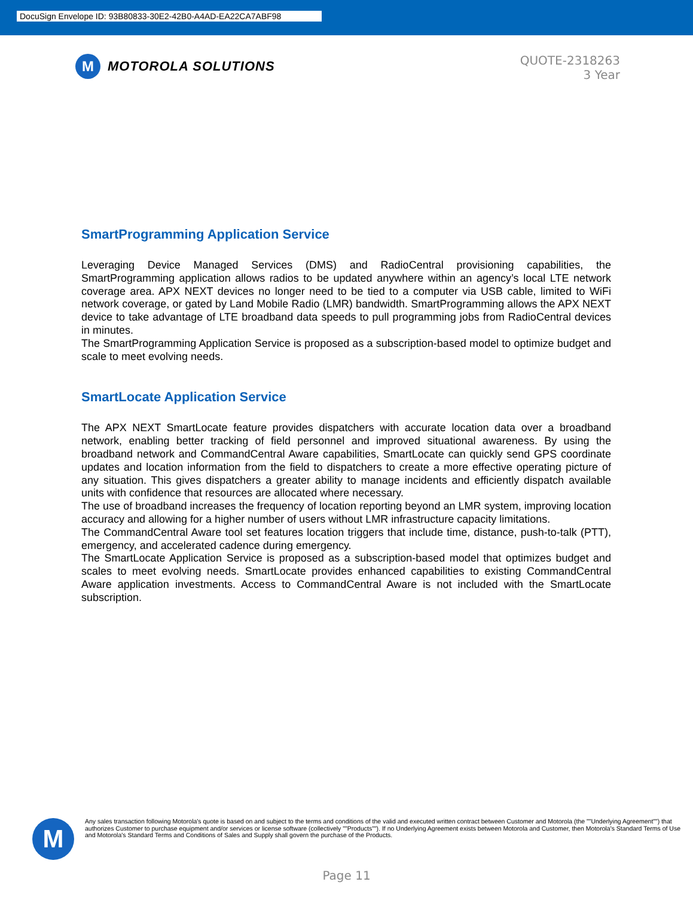DocuSign Envelope ID: 93B80833-30E2-42B0-A4AD-EA22CA7ABF98
M
MOTOROLA SOLUTIONS
QUOTE-2318263
3 Year
SmartProgramming Application Service
Leveraging Device Managed Services (DMS) and RadioCentral provisioning capabilities, the SmartProgramming application allows radios to be updated anywhere within an agency’s local LTE network coverage area. APX NEXT devices no longer need to be tied to a computer via USB cable, limited to WiFi network coverage, or gated by Land Mobile Radio (LMR) bandwidth. SmartProgramming allows the APX NEXT device to take advantage of LTE broadband data speeds to pull programming jobs from RadioCentral devices in minutes.
The SmartProgramming Application Service is proposed as a subscription-based model to optimize budget and scale to meet evolving needs.
SmartLocate Application Service
The APX NEXT SmartLocate feature provides dispatchers with accurate location data over a broadband network, enabling better tracking of field personnel and improved situational awareness. By using the broadband network and CommandCentral Aware capabilities, SmartLocate can quickly send GPS coordinate updates and location information from the field to dispatchers to create a more effective operating picture of any situation. This gives dispatchers a greater ability to manage incidents and efficiently dispatch available units with confidence that resources are allocated where necessary.
The use of broadband increases the frequency of location reporting beyond an LMR system, improving location accuracy and allowing for a higher number of users without LMR infrastructure capacity limitations.
The CommandCentral Aware tool set features location triggers that include time, distance, push-to-talk (PTT), emergency, and accelerated cadence during emergency.
The SmartLocate Application Service is proposed as a subscription-based model that optimizes budget and scales to meet evolving needs. SmartLocate provides enhanced capabilities to existing CommandCentral Aware application investments. Access to CommandCentral Aware is not included with the SmartLocate subscription.
M
Any sales transaction following Motorola's quote is based on and subject to the terms and conditions of the valid and executed written contract between Customer and Motorola (the ""Underlying Agreement"") that authorizes Customer to purchase equipment and/or services or license software (collectively ""Products""). If no Underlying Agreement exists between Motorola and Customer, then Motorola's Standard Terms of Use and Motorola's Standard Terms and Conditions of Sales and Supply shall govern the purchase of the Products.
Page 11